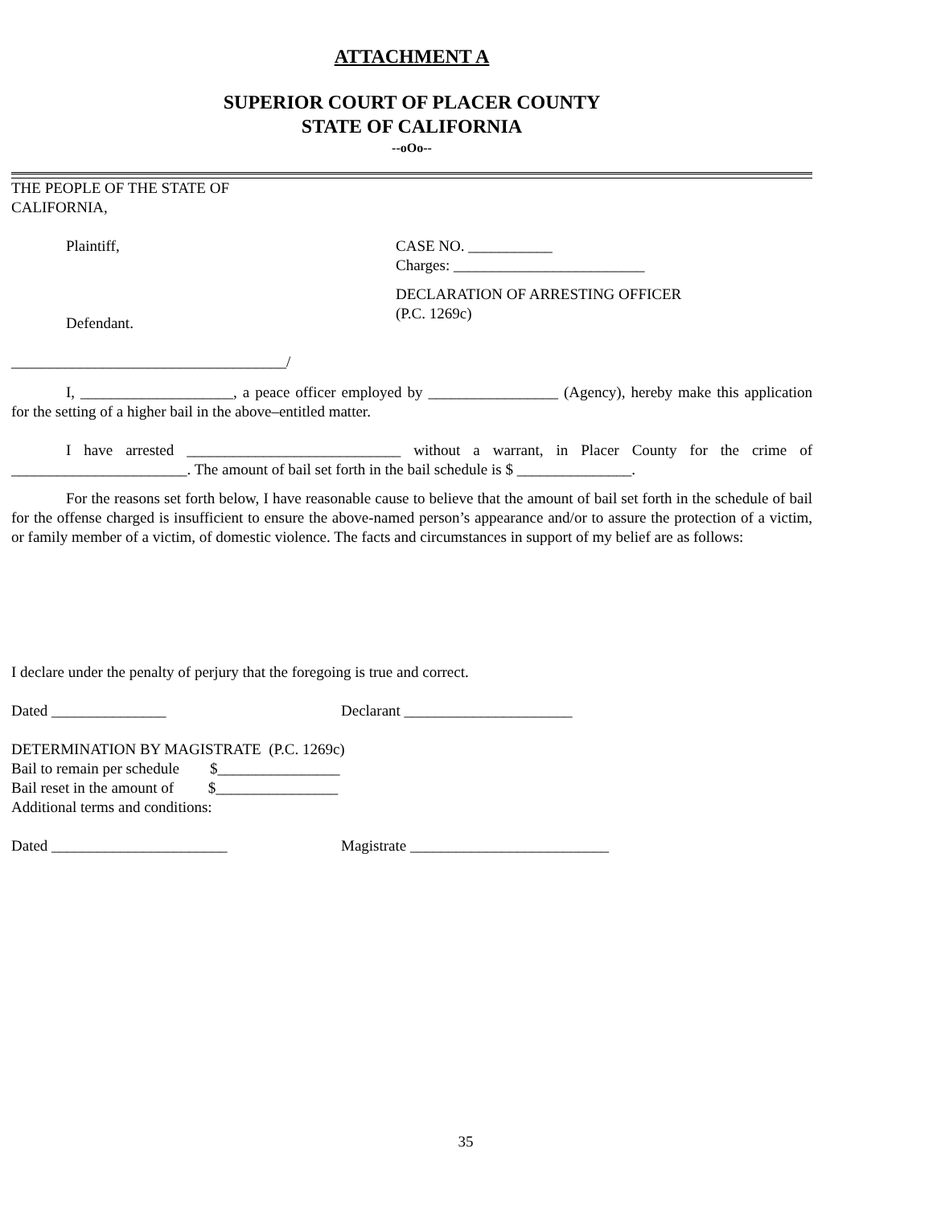ATTACHMENT A
SUPERIOR COURT OF PLACER COUNTY
STATE OF CALIFORNIA
--oOo--
THE PEOPLE OF THE STATE OF
CALIFORNIA,
Plaintiff,
Defendant.
____________________________________/
CASE NO. ___________
Charges: _________________________
DECLARATION OF ARRESTING OFFICER
(P.C. 1269c)
I, ____________________, a peace officer employed by _________________ (Agency), hereby make this application for the setting of a higher bail in the above–entitled matter.
I have arrested ____________________________ without a warrant, in Placer County for the crime of _______________________. The amount of bail set forth in the bail schedule is $ _______________.
For the reasons set forth below, I have reasonable cause to believe that the amount of bail set forth in the schedule of bail for the offense charged is insufficient to ensure the above-named person’s appearance and/or to assure the protection of a victim, or family member of a victim, of domestic violence. The facts and circumstances in support of my belief are as follows:
I declare under the penalty of perjury that the foregoing is true and correct.
Dated _______________ Declarant ______________________
DETERMINATION BY MAGISTRATE (P.C. 1269c)
Bail to remain per schedule $________________
Bail reset in the amount of $________________
Additional terms and conditions:
Dated _______________________ Magistrate __________________________
35